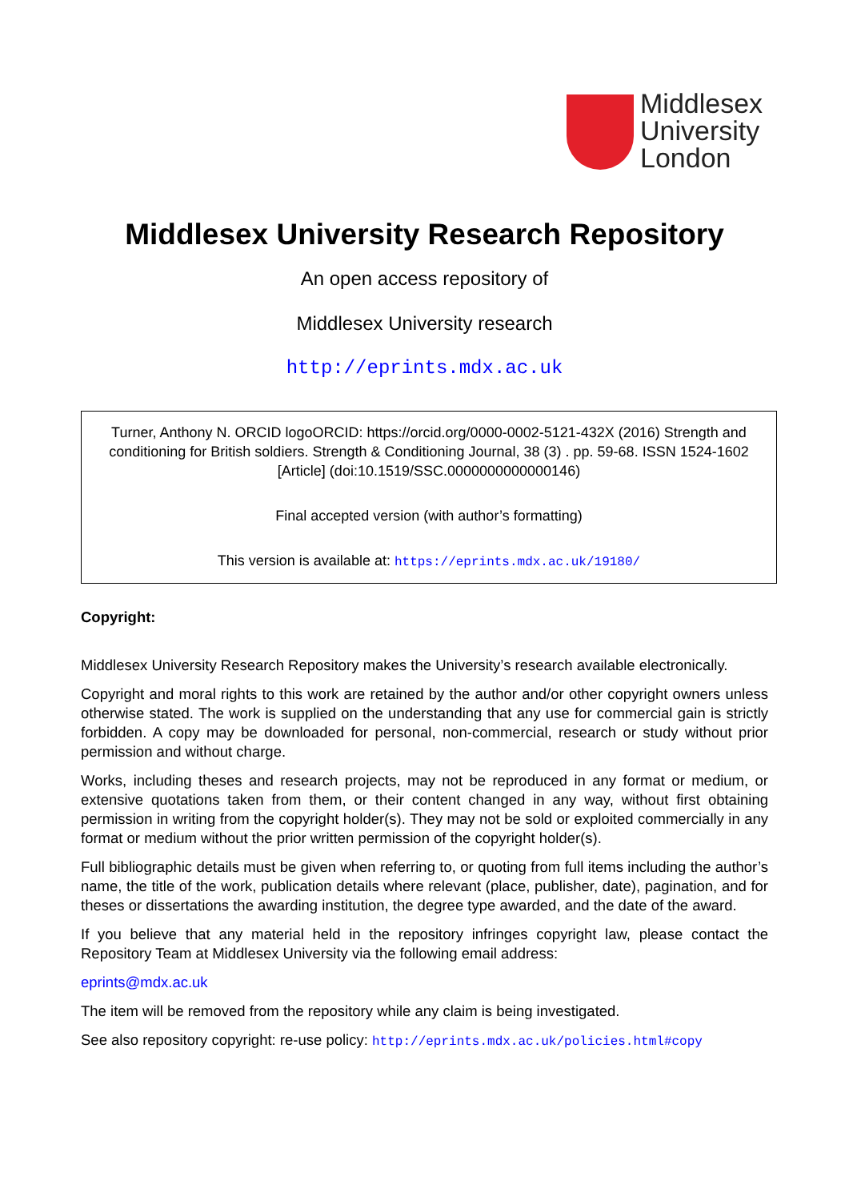Middlesex
University
London
Middlesex University Research Repository
An open access repository of
Middlesex University research
http://eprints.mdx.ac.uk
Turner, Anthony N. ORCID logoORCID: https://orcid.org/0000-0002-5121-432X (2016) Strength and conditioning for British soldiers. Strength & Conditioning Journal, 38 (3) . pp. 59-68. ISSN 1524-1602 [Article] (doi:10.1519/SSC.0000000000000146)
Final accepted version (with author’s formatting)
This version is available at: https://eprints.mdx.ac.uk/19180/
Copyright:
Middlesex University Research Repository makes the University’s research available electronically.
Copyright and moral rights to this work are retained by the author and/or other copyright owners unless otherwise stated. The work is supplied on the understanding that any use for commercial gain is strictly forbidden. A copy may be downloaded for personal, non-commercial, research or study without prior permission and without charge.
Works, including theses and research projects, may not be reproduced in any format or medium, or extensive quotations taken from them, or their content changed in any way, without first obtaining permission in writing from the copyright holder(s). They may not be sold or exploited commercially in any format or medium without the prior written permission of the copyright holder(s).
Full bibliographic details must be given when referring to, or quoting from full items including the author’s name, the title of the work, publication details where relevant (place, publisher, date), pagination, and for theses or dissertations the awarding institution, the degree type awarded, and the date of the award.
If you believe that any material held in the repository infringes copyright law, please contact the Repository Team at Middlesex University via the following email address:
eprints@mdx.ac.uk
The item will be removed from the repository while any claim is being investigated.
See also repository copyright: re-use policy: http://eprints.mdx.ac.uk/policies.html#copy